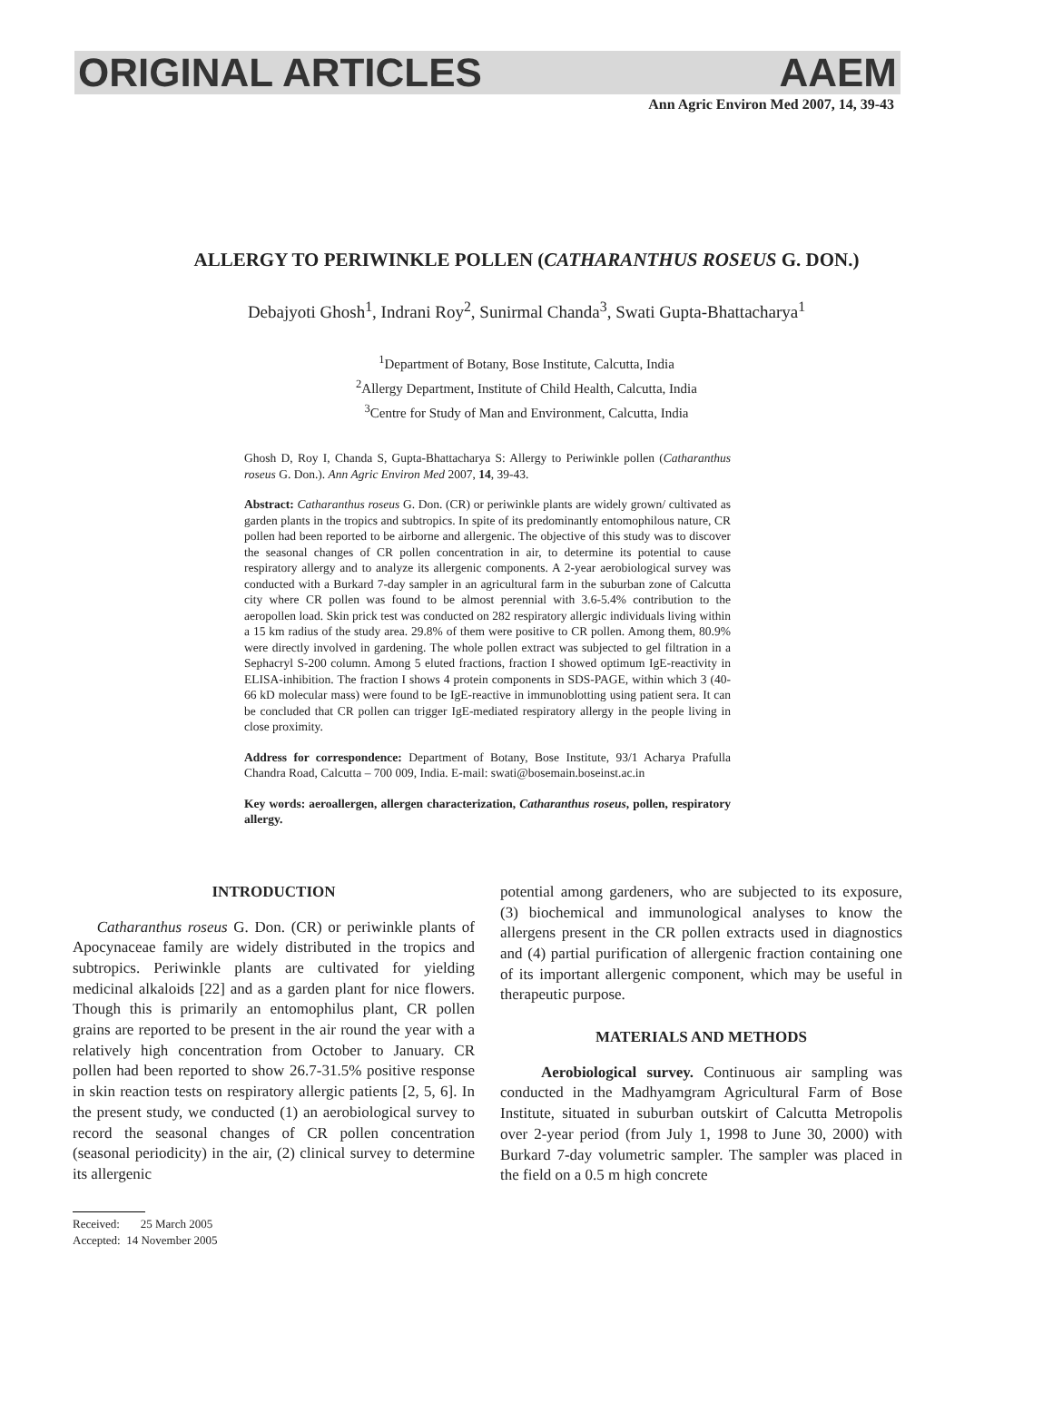ORIGINAL ARTICLES AAEM
Ann Agric Environ Med 2007, 14, 39-43
ALLERGY TO PERIWINKLE POLLEN (CATHARANTHUS ROSEUS G. DON.)
Debajyoti Ghosh<sup>1</sup>, Indrani Roy<sup>2</sup>, Sunirmal Chanda<sup>3</sup>, Swati Gupta-Bhattacharya<sup>1</sup>
<sup>1</sup> Department of Botany, Bose Institute, Calcutta, India
<sup>2</sup> Allergy Department, Institute of Child Health, Calcutta, India
<sup>3</sup> Centre for Study of Man and Environment, Calcutta, India
Ghosh D, Roy I, Chanda S, Gupta-Bhattacharya S: Allergy to Periwinkle pollen (Catharanthus roseus G. Don.). Ann Agric Environ Med 2007, 14, 39-43.
Abstract: Catharanthus roseus G. Don. (CR) or periwinkle plants are widely grown/ cultivated as garden plants in the tropics and subtropics. In spite of its predominantly entomophilous nature, CR pollen had been reported to be airborne and allergenic. The objective of this study was to discover the seasonal changes of CR pollen concentration in air, to determine its potential to cause respiratory allergy and to analyze its allergenic components. A 2-year aerobiological survey was conducted with a Burkard 7-day sampler in an agricultural farm in the suburban zone of Calcutta city where CR pollen was found to be almost perennial with 3.6-5.4% contribution to the aeropollen load. Skin prick test was conducted on 282 respiratory allergic individuals living within a 15 km radius of the study area. 29.8% of them were positive to CR pollen. Among them, 80.9% were directly involved in gardening. The whole pollen extract was subjected to gel filtration in a Sephacryl S-200 column. Among 5 eluted fractions, fraction I showed optimum IgE-reactivity in ELISA-inhibition. The fraction I shows 4 protein components in SDS-PAGE, within which 3 (40-66 kD molecular mass) were found to be IgE-reactive in immunoblotting using patient sera. It can be concluded that CR pollen can trigger IgE-mediated respiratory allergy in the people living in close proximity.
Address for correspondence: Department of Botany, Bose Institute, 93/1 Acharya Prafulla Chandra Road, Calcutta – 700 009, India. E-mail: swati@bosemain.boseinst.ac.in
Key words: aeroallergen, allergen characterization, Catharanthus roseus, pollen, respiratory allergy.
INTRODUCTION
Catharanthus roseus G. Don. (CR) or periwinkle plants of Apocynaceae family are widely distributed in the tropics and subtropics. Periwinkle plants are cultivated for yielding medicinal alkaloids [22] and as a garden plant for nice flowers. Though this is primarily an entomophilus plant, CR pollen grains are reported to be present in the air round the year with a relatively high concentration from October to January. CR pollen had been reported to show 26.7-31.5% positive response in skin reaction tests on respiratory allergic patients [2, 5, 6]. In the present study, we conducted (1) an aerobiological survey to record the seasonal changes of CR pollen concentration (seasonal periodicity) in the air, (2) clinical survey to determine its allergenic
potential among gardeners, who are subjected to its exposure, (3) biochemical and immunological analyses to know the allergens present in the CR pollen extracts used in diagnostics and (4) partial purification of allergenic fraction containing one of its important allergenic component, which may be useful in therapeutic purpose.
MATERIALS AND METHODS
Aerobiological survey. Continuous air sampling was conducted in the Madhyamgram Agricultural Farm of Bose Institute, situated in suburban outskirt of Calcutta Metropolis over 2-year period (from July 1, 1998 to June 30, 2000) with Burkard 7-day volumetric sampler. The sampler was placed in the field on a 0.5 m high concrete
Received: 25 March 2005
Accepted: 14 November 2005